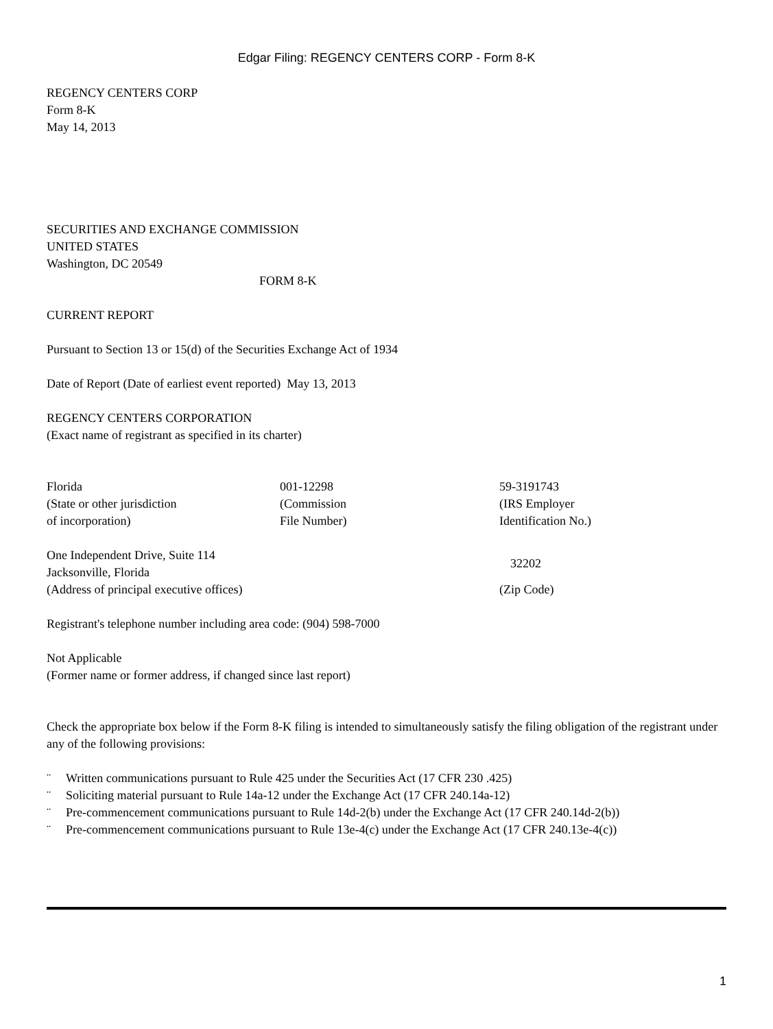Edgar Filing: REGENCY CENTERS CORP - Form 8-K
REGENCY CENTERS CORP
Form 8-K
May 14, 2013
SECURITIES AND EXCHANGE COMMISSION
UNITED STATES
Washington, DC 20549
FORM 8-K
CURRENT REPORT
Pursuant to Section 13 or 15(d) of the Securities Exchange Act of 1934
Date of Report (Date of earliest event reported) May 13, 2013
REGENCY CENTERS CORPORATION
(Exact name of registrant as specified in its charter)
Florida
(State or other jurisdiction
of incorporation)
001-12298
(Commission
File Number)
59-3191743
(IRS Employer
Identification No.)
One Independent Drive, Suite 114
Jacksonville, Florida
(Address of principal executive offices)
32202
(Zip Code)
Registrant's telephone number including area code: (904) 598-7000
Not Applicable
(Former name or former address, if changed since last report)
Check the appropriate box below if the Form 8-K filing is intended to simultaneously satisfy the filing obligation of the registrant under any of the following provisions:
¨ Written communications pursuant to Rule 425 under the Securities Act (17 CFR 230 .425)
¨ Soliciting material pursuant to Rule 14a-12 under the Exchange Act (17 CFR 240.14a-12)
¨ Pre-commencement communications pursuant to Rule 14d-2(b) under the Exchange Act (17 CFR 240.14d-2(b))
¨ Pre-commencement communications pursuant to Rule 13e-4(c) under the Exchange Act (17 CFR 240.13e-4(c))
1